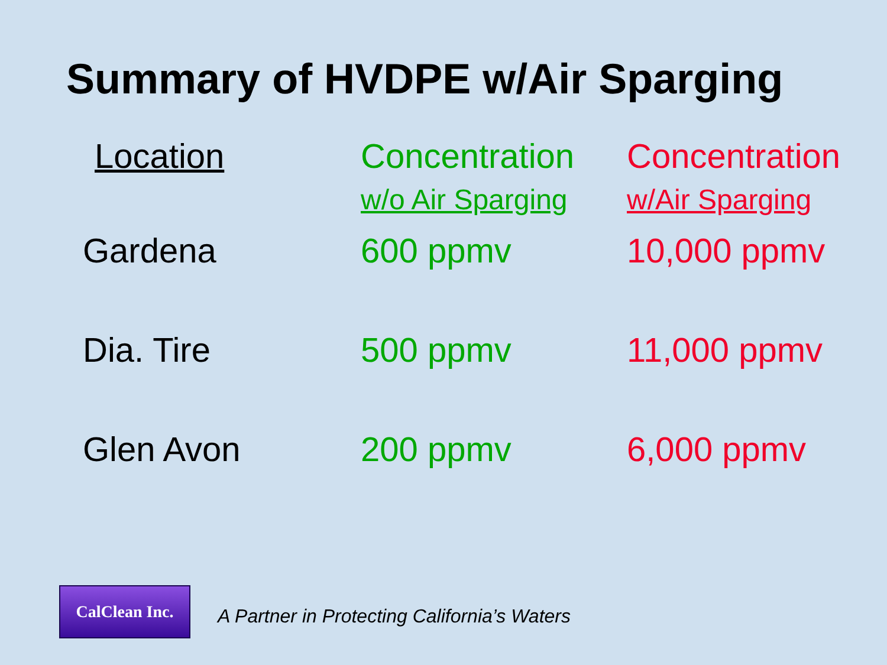Summary of HVDPE w/Air Sparging
| Location | Concentration | Concentration |
| --- | --- | --- |
| | w/o Air Sparging | w/Air Sparging |
| Gardena | 600 ppmv | 10,000 ppmv |
| Dia. Tire | 500 ppmv | 11,000 ppmv |
| Glen Avon | 200 ppmv | 6,000 ppmv |
CalClean Inc.
A Partner in Protecting California’s Waters